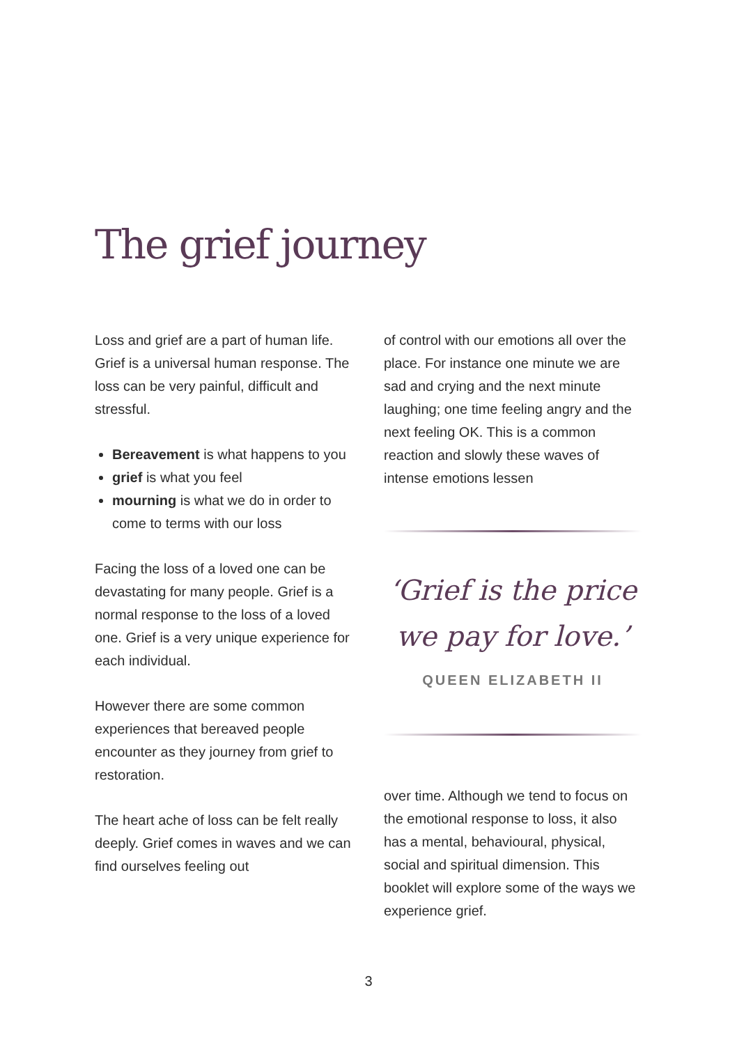The grief journey
Loss and grief are a part of human life. Grief is a universal human response. The loss can be very painful, difficult and stressful.
Bereavement is what happens to you
grief is what you feel
mourning is what we do in order to come to terms with our loss
Facing the loss of a loved one can be devastating for many people. Grief is a normal response to the loss of a loved one. Grief is a very unique experience for each individual.
However there are some common experiences that bereaved people encounter as they journey from grief to restoration.
The heart ache of loss can be felt really deeply. Grief comes in waves and we can find ourselves feeling out
of control with our emotions all over the place. For instance one minute we are sad and crying and the next minute laughing; one time feeling angry and the next feeling OK. This is a common reaction and slowly these waves of intense emotions lessen
‘Grief is the price
we pay for love.’
QUEEN ELIZABETH II
over time. Although we tend to focus on the emotional response to loss, it also has a mental, behavioural, physical, social and spiritual dimension. This booklet will explore some of the ways we experience grief.
3